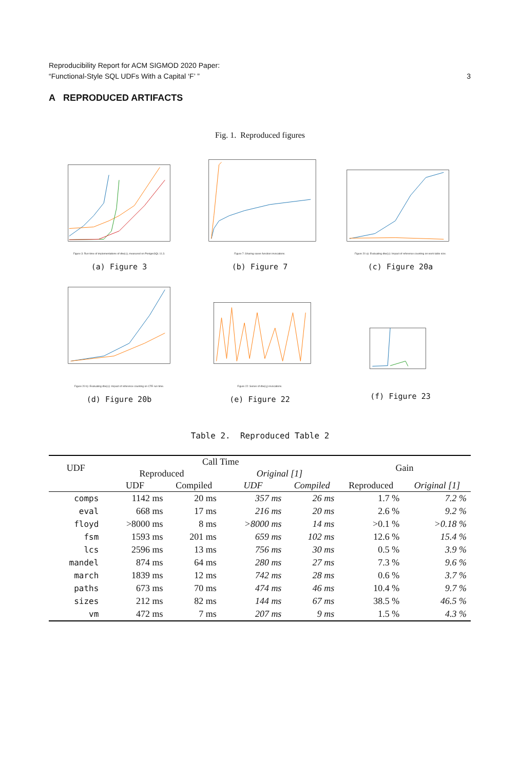Reproducibility Report for ACM SIGMOD 2020 Paper:
“Functional-Style SQL UDFs With a Capital ‘F’ ”
3
A REPRODUCED ARTIFACTS
Fig. 1. Reproduced figures
Figure 3: Run time of implementations of dtw(i,i), measured on PostgreSQL 11.3.
(a) Figure 3
Figure 7: Sharing saves function invocations.
(b) Figure 7
Figure 20 a): Evaluating dtw(i,i): Impact of reference counting on work table size.
(c) Figure 20a
Figure 20 b): Evaluating dtw(i,i): Impact of reference counting on CTE run time.
(d) Figure 20b
Figure 22: Series of dtw(i,j) invocations.
(e) Figure 22
(f) Figure 23
Table 2. Reproduced Table 2
| UDF | Call Time | | | | Gain | |
| --- | --- | --- | --- | --- | --- | --- |
| | Reproduced | | Original [1] | | | |
| | UDF | Compiled | UDF | Compiled | Reproduced | Original [1] |
| comps | 1142 ms | 20 ms | 357 ms | 26 ms | 1.7 % | 7.2 % |
| eval | 668 ms | 17 ms | 216 ms | 20 ms | 2.6 % | 9.2 % |
| floyd | >8000 ms | 8 ms | >8000 ms | 14 ms | >0.1 % | >0.18 % |
| fsm | 1593 ms | 201 ms | 659 ms | 102 ms | 12.6 % | 15.4 % |
| lcs | 2596 ms | 13 ms | 756 ms | 30 ms | 0.5 % | 3.9 % |
| mandel | 874 ms | 64 ms | 280 ms | 27 ms | 7.3 % | 9.6 % |
| march | 1839 ms | 12 ms | 742 ms | 28 ms | 0.6 % | 3.7 % |
| paths | 673 ms | 70 ms | 474 ms | 46 ms | 10.4 % | 9.7 % |
| sizes | 212 ms | 82 ms | 144 ms | 67 ms | 38.5 % | 46.5 % |
| vm | 472 ms | 7 ms | 207 ms | 9 ms | 1.5 % | 4.3 % |